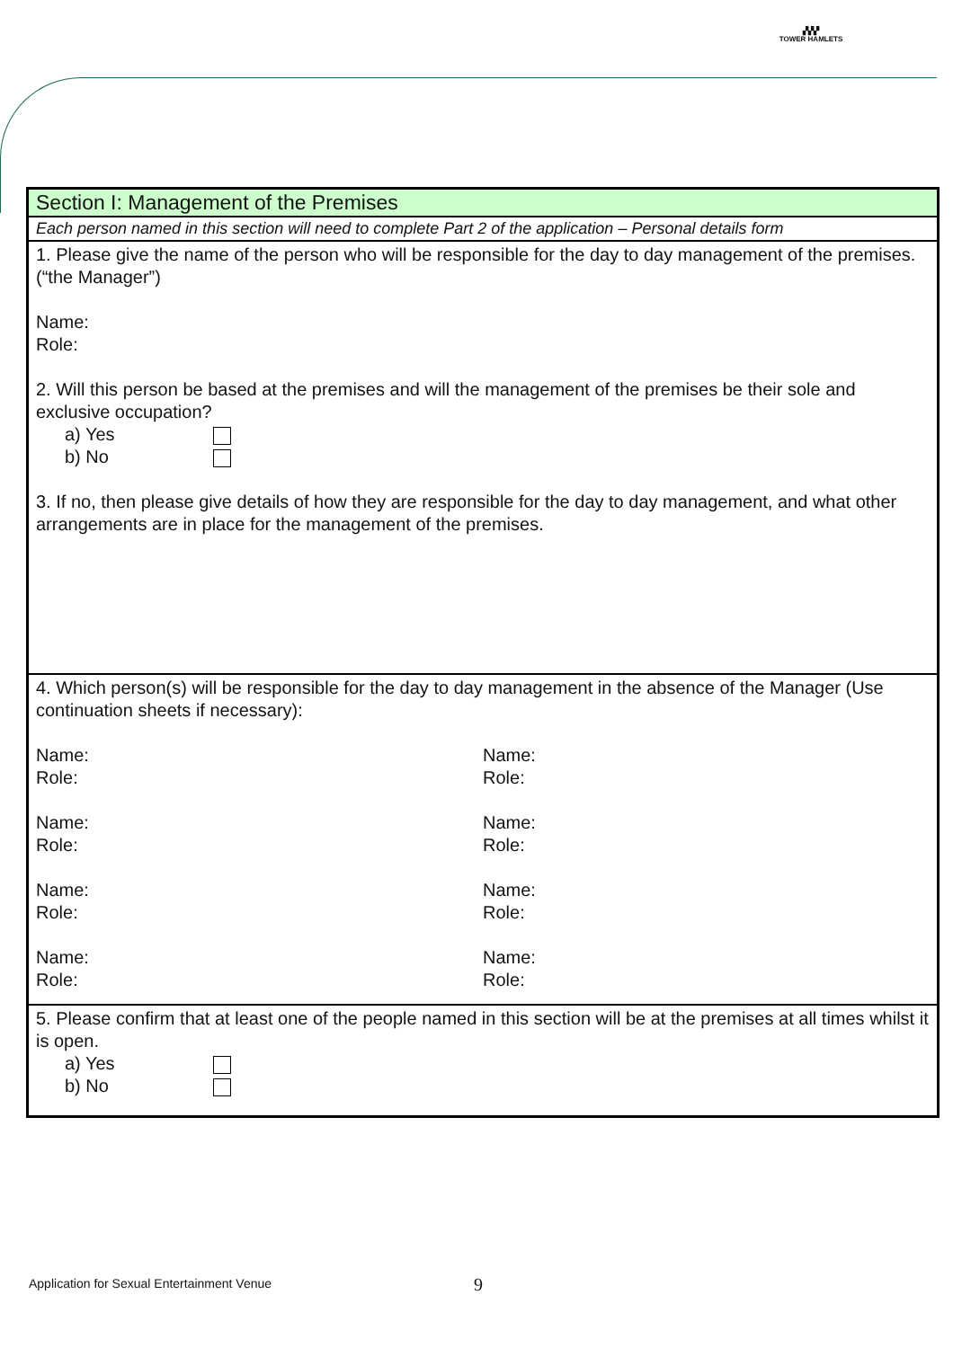▞▞▞
TOWER HAMLETS
| Section I: Management of the Premises |
| Each person named in this section will need to complete Part 2 of the application – Personal details form |
| 1. Please give the name of the person who will be responsible for the day to day management of the premises. (“the Manager”) Name: Role: 2. Will this person be based at the premises and will the management of the premises be their sole and exclusive occupation? a) Yes b) No 3. If no, then please give details of how they are responsible for the day to day management, and what other arrangements are in place for the management of the premises. |
| 4. Which person(s) will be responsible for the day to day management in the absence of the Manager (Use continuation sheets if necessary): Name: Role: Name: Role: Name: Role: Name: Role: Name: Role: Name: Role: Name: Role: Name: Role: |
| 5. Please confirm that at least one of the people named in this section will be at the premises at all times whilst it is open. a) Yes b) No |
Application for Sexual Entertainment Venue 9